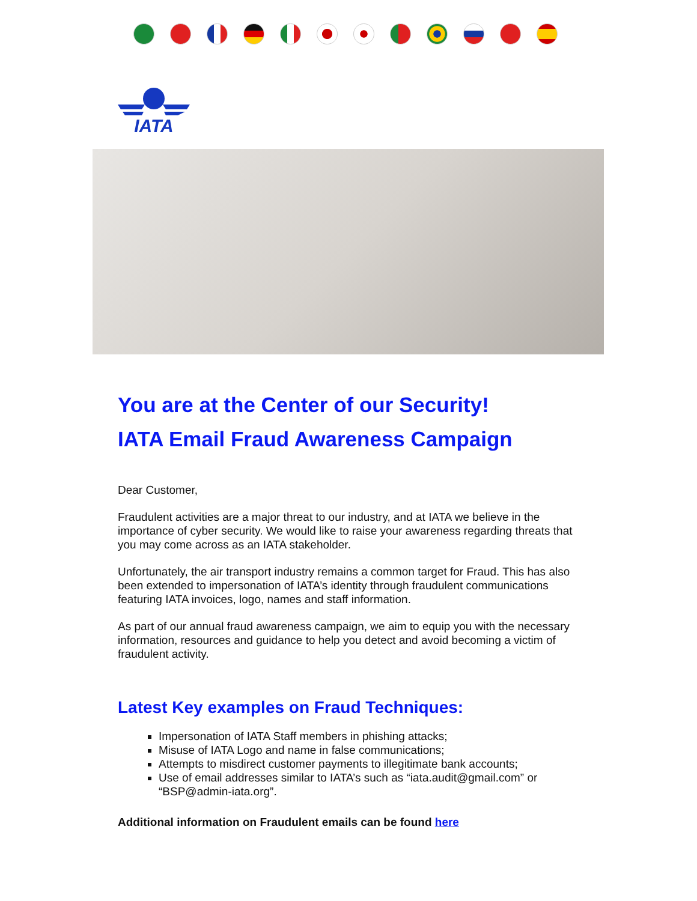IATA
You are at the Center of our Security!
IATA Email Fraud Awareness Campaign
Dear Customer,
Fraudulent activities are a major threat to our industry, and at IATA we believe in the importance of cyber security. We would like to raise your awareness regarding threats that you may come across as an IATA stakeholder.
Unfortunately, the air transport industry remains a common target for Fraud. This has also been extended to impersonation of IATA’s identity through fraudulent communications featuring IATA invoices, logo, names and staff information.
As part of our annual fraud awareness campaign, we aim to equip you with the necessary information, resources and guidance to help you detect and avoid becoming a victim of fraudulent activity.
Latest Key examples on Fraud Techniques:
Impersonation of IATA Staff members in phishing attacks;
Misuse of IATA Logo and name in false communications;
Attempts to misdirect customer payments to illegitimate bank accounts;
Use of email addresses similar to IATA’s such as “iata.audit@gmail.com” or “BSP@admin-iata.org”.
Additional information on Fraudulent emails can be found here